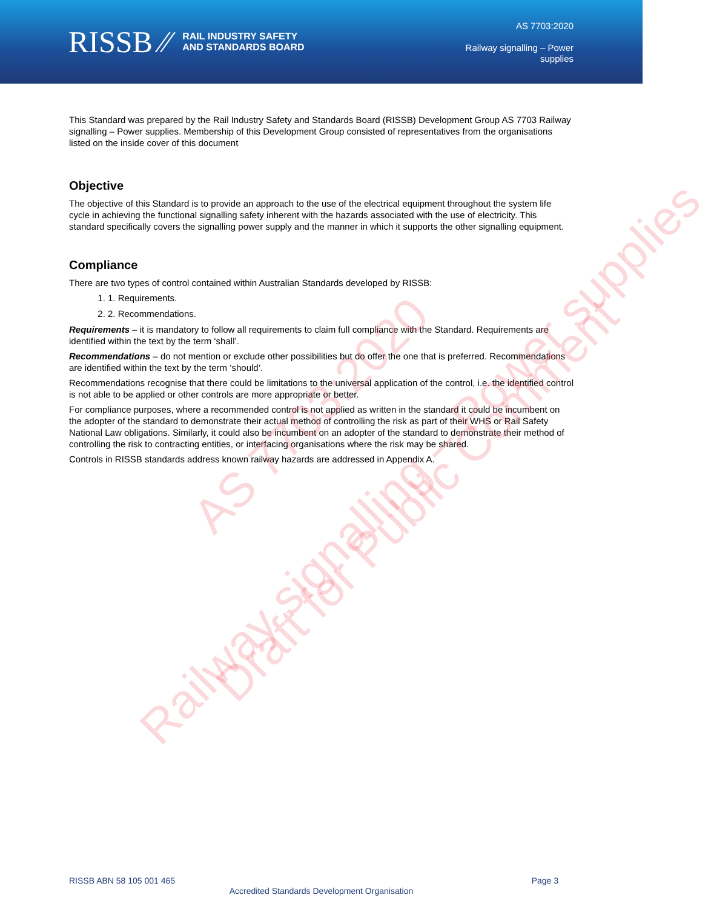RISSB ⁄⁄ RAIL INDUSTRY SAFETY
AND STANDARDS BOARD
AS 7703:2020
Railway signalling – Power
supplies
This Standard was prepared by the Rail Industry Safety and Standards Board (RISSB) Development Group AS 7703 Railway signalling – Power supplies. Membership of this Development Group consisted of representatives from the organisations listed on the inside cover of this document
Objective
The objective of this Standard is to provide an approach to the use of the electrical equipment throughout the system life cycle in achieving the functional signalling safety inherent with the hazards associated with the use of electricity. This standard specifically covers the signalling power supply and the manner in which it supports the other signalling equipment.
Compliance
There are two types of control contained within Australian Standards developed by RISSB:
1. 1. Requirements.
2. 2. Recommendations.
Requirements – it is mandatory to follow all requirements to claim full compliance with the Standard. Requirements are identified within the text by the term ‘shall’.
Recommendations – do not mention or exclude other possibilities but do offer the one that is preferred. Recommendations are identified within the text by the term ‘should’.
Recommendations recognise that there could be limitations to the universal application of the control, i.e. the identified control is not able to be applied or other controls are more appropriate or better.
For compliance purposes, where a recommended control is not applied as written in the standard it could be incumbent on the adopter of the standard to demonstrate their actual method of controlling the risk as part of their WHS or Rail Safety National Law obligations. Similarly, it could also be incumbent on an adopter of the standard to demonstrate their method of controlling the risk to contracting entities, or interfacing organisations where the risk may be shared.
Controls in RISSB standards address known railway hazards are addressed in Appendix A.
Railway signalling – Power supplies
AS 7703:2020
Draft for Public Comment
RISSB ABN 58 105 001 465 Page 3
Accredited Standards Development Organisation